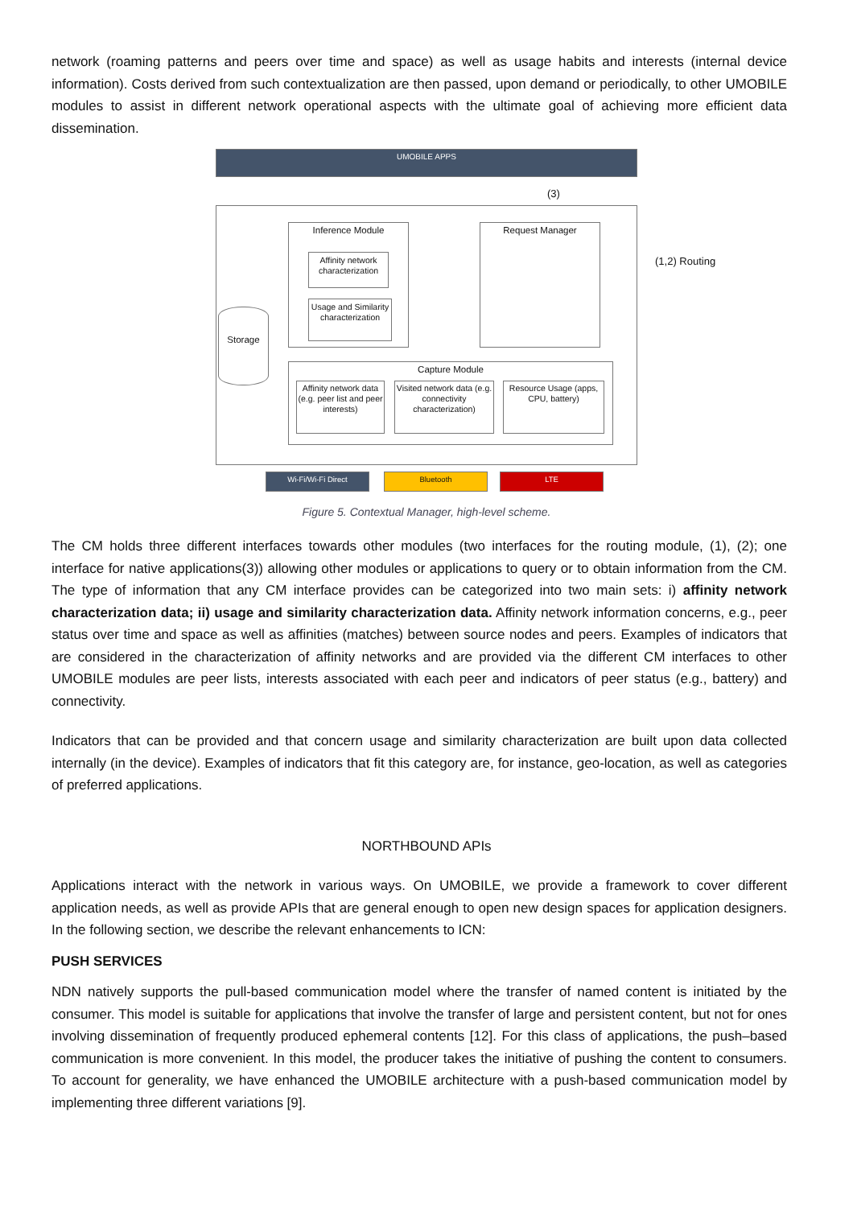network (roaming patterns and peers over time and space) as well as usage habits and interests (internal device information). Costs derived from such contextualization are then passed, upon demand or periodically, to other UMOBILE modules to assist in different network operational aspects with the ultimate goal of achieving more efficient data dissemination.
UMOBILE APPS
(3)
Inference Module
Affinity network characterization
Usage and Similarity characterization
Request Manager
(1,2) Routing
Storage
Capture Module
Affinity network data (e.g. peer list and peer interests)
Visited network data (e.g. connectivity characterization)
Resource Usage (apps, CPU, battery)
Wi-Fi/Wi-Fi Direct Bluetooth LTE
Figure 5. Contextual Manager, high-level scheme.
The CM holds three different interfaces towards other modules (two interfaces for the routing module, (1), (2); one interface for native applications(3)) allowing other modules or applications to query or to obtain information from the CM. The type of information that any CM interface provides can be categorized into two main sets: i) affinity network characterization data; ii) usage and similarity characterization data. Affinity network information concerns, e.g., peer status over time and space as well as affinities (matches) between source nodes and peers. Examples of indicators that are considered in the characterization of affinity networks and are provided via the different CM interfaces to other UMOBILE modules are peer lists, interests associated with each peer and indicators of peer status (e.g., battery) and connectivity.
Indicators that can be provided and that concern usage and similarity characterization are built upon data collected internally (in the device). Examples of indicators that fit this category are, for instance, geo-location, as well as categories of preferred applications.
NORTHBOUND APIs
Applications interact with the network in various ways. On UMOBILE, we provide a framework to cover different application needs, as well as provide APIs that are general enough to open new design spaces for application designers. In the following section, we describe the relevant enhancements to ICN:
PUSH SERVICES
NDN natively supports the pull-based communication model where the transfer of named content is initiated by the consumer. This model is suitable for applications that involve the transfer of large and persistent content, but not for ones involving dissemination of frequently produced ephemeral contents [12]. For this class of applications, the push–based communication is more convenient. In this model, the producer takes the initiative of pushing the content to consumers. To account for generality, we have enhanced the UMOBILE architecture with a push-based communication model by implementing three different variations [9].